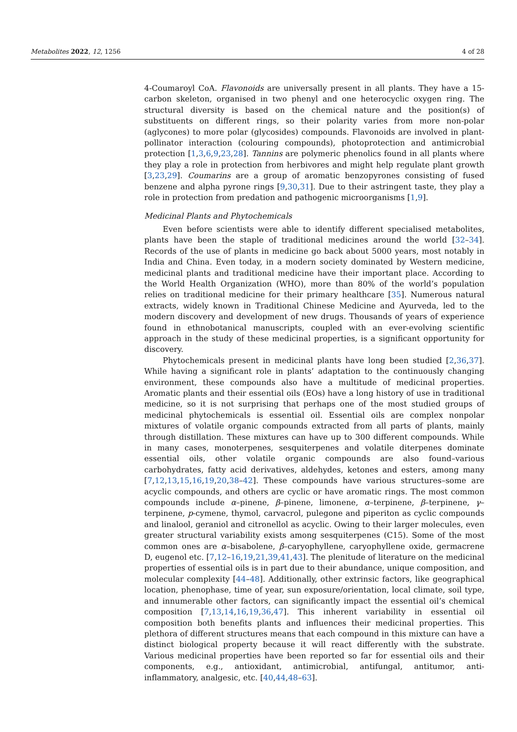Metabolites 2022, 12, 1256 4 of 28
4-Coumaroyl CoA. Flavonoids are universally present in all plants. They have a 15-carbon skeleton, organised in two phenyl and one heterocyclic oxygen ring. The structural diversity is based on the chemical nature and the position(s) of substituents on different rings, so their polarity varies from more non-polar (aglycones) to more polar (glycosides) compounds. Flavonoids are involved in plant-pollinator interaction (colouring compounds), photoprotection and antimicrobial protection [1,3,6,9,23,28]. Tannins are polymeric phenolics found in all plants where they play a role in protection from herbivores and might help regulate plant growth [3,23,29]. Coumarins are a group of aromatic benzopyrones consisting of fused benzene and alpha pyrone rings [9,30,31]. Due to their astringent taste, they play a role in protection from predation and pathogenic microorganisms [1,9].
Medicinal Plants and Phytochemicals
Even before scientists were able to identify different specialised metabolites, plants have been the staple of traditional medicines around the world [32–34]. Records of the use of plants in medicine go back about 5000 years, most notably in India and China. Even today, in a modern society dominated by Western medicine, medicinal plants and traditional medicine have their important place. According to the World Health Organization (WHO), more than 80% of the world’s population relies on traditional medicine for their primary healthcare [35]. Numerous natural extracts, widely known in Traditional Chinese Medicine and Ayurveda, led to the modern discovery and development of new drugs. Thousands of years of experience found in ethnobotanical manuscripts, coupled with an ever-evolving scientific approach in the study of these medicinal properties, is a significant opportunity for discovery.
Phytochemicals present in medicinal plants have long been studied [2,36,37]. While having a significant role in plants’ adaptation to the continuously changing environment, these compounds also have a multitude of medicinal properties. Aromatic plants and their essential oils (EOs) have a long history of use in traditional medicine, so it is not surprising that perhaps one of the most studied groups of medicinal phytochemicals is essential oil. Essential oils are complex nonpolar mixtures of volatile organic compounds extracted from all parts of plants, mainly through distillation. These mixtures can have up to 300 different compounds. While in many cases, monoterpenes, sesquiterpenes and volatile diterpenes dominate essential oils, other volatile organic compounds are also found–various carbohydrates, fatty acid derivatives, aldehydes, ketones and esters, among many [7,12,13,15,16,19,20,38–42]. These compounds have various structures–some are acyclic compounds, and others are cyclic or have aromatic rings. The most common compounds include α–pinene, β–pinene, limonene, α–terpinene, β–terpinene, γ–terpinene, p-cymene, thymol, carvacrol, pulegone and piperiton as cyclic compounds and linalool, geraniol and citronellol as acyclic. Owing to their larger molecules, even greater structural variability exists among sesquiterpenes (C15). Some of the most common ones are α–bisabolene, β–caryophyllene, caryophyllene oxide, germacrene D, eugenol etc. [7,12–16,19,21,39,41,43]. The plenitude of literature on the medicinal properties of essential oils is in part due to their abundance, unique composition, and molecular complexity [44–48]. Additionally, other extrinsic factors, like geographical location, phenophase, time of year, sun exposure/orientation, local climate, soil type, and innumerable other factors, can significantly impact the essential oil’s chemical composition [7,13,14,16,19,36,47]. This inherent variability in essential oil composition both benefits plants and influences their medicinal properties. This plethora of different structures means that each compound in this mixture can have a distinct biological property because it will react differently with the substrate. Various medicinal properties have been reported so far for essential oils and their components, e.g., antioxidant, antimicrobial, antifungal, antitumor, anti-inflammatory, analgesic, etc. [40,44,48–63].